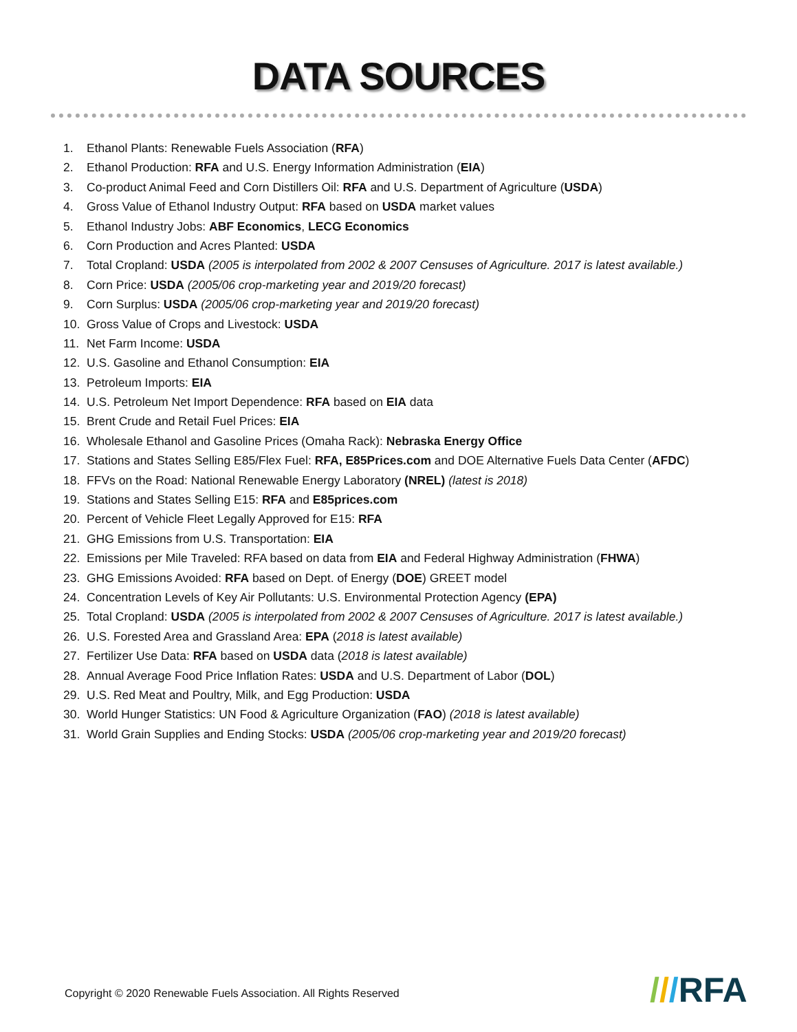DATA SOURCES
1. Ethanol Plants: Renewable Fuels Association (RFA)
2. Ethanol Production: RFA and U.S. Energy Information Administration (EIA)
3. Co-product Animal Feed and Corn Distillers Oil: RFA and U.S. Department of Agriculture (USDA)
4. Gross Value of Ethanol Industry Output: RFA based on USDA market values
5. Ethanol Industry Jobs: ABF Economics, LECG Economics
6. Corn Production and Acres Planted: USDA
7. Total Cropland: USDA (2005 is interpolated from 2002 & 2007 Censuses of Agriculture. 2017 is latest available.)
8. Corn Price: USDA (2005/06 crop-marketing year and 2019/20 forecast)
9. Corn Surplus: USDA (2005/06 crop-marketing year and 2019/20 forecast)
10. Gross Value of Crops and Livestock: USDA
11. Net Farm Income: USDA
12. U.S. Gasoline and Ethanol Consumption: EIA
13. Petroleum Imports: EIA
14. U.S. Petroleum Net Import Dependence: RFA based on EIA data
15. Brent Crude and Retail Fuel Prices: EIA
16. Wholesale Ethanol and Gasoline Prices (Omaha Rack): Nebraska Energy Office
17. Stations and States Selling E85/Flex Fuel: RFA, E85Prices.com and DOE Alternative Fuels Data Center (AFDC)
18. FFVs on the Road: National Renewable Energy Laboratory (NREL) (latest is 2018)
19. Stations and States Selling E15: RFA and E85prices.com
20. Percent of Vehicle Fleet Legally Approved for E15: RFA
21. GHG Emissions from U.S. Transportation: EIA
22. Emissions per Mile Traveled: RFA based on data from EIA and Federal Highway Administration (FHWA)
23. GHG Emissions Avoided: RFA based on Dept. of Energy (DOE) GREET model
24. Concentration Levels of Key Air Pollutants: U.S. Environmental Protection Agency (EPA)
25. Total Cropland: USDA (2005 is interpolated from 2002 & 2007 Censuses of Agriculture. 2017 is latest available.)
26. U.S. Forested Area and Grassland Area: EPA (2018 is latest available)
27. Fertilizer Use Data: RFA based on USDA data (2018 is latest available)
28. Annual Average Food Price Inflation Rates: USDA and U.S. Department of Labor (DOL)
29. U.S. Red Meat and Poultry, Milk, and Egg Production: USDA
30. World Hunger Statistics: UN Food & Agriculture Organization (FAO) (2018 is latest available)
31. World Grain Supplies and Ending Stocks: USDA (2005/06 crop-marketing year and 2019/20 forecast)
Copyright © 2020 Renewable Fuels Association. All Rights Reserved
///RFA